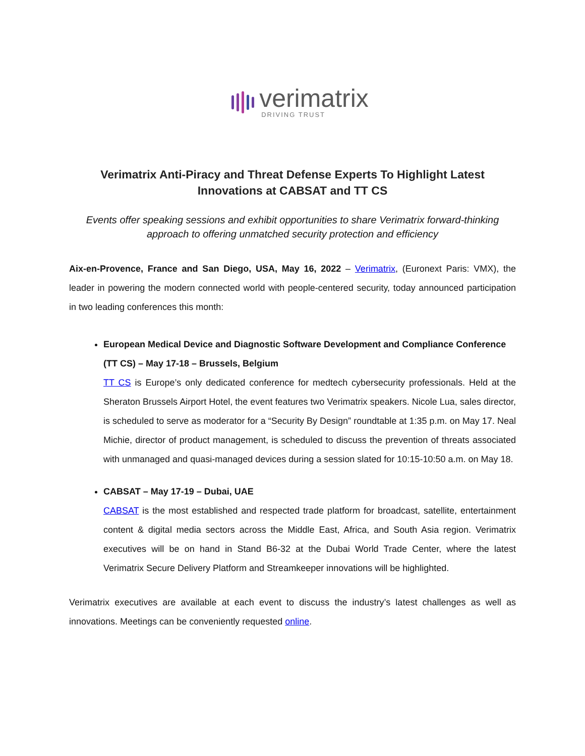verimatrix
DRIVING TRUST
Verimatrix Anti-Piracy and Threat Defense Experts To Highlight Latest Innovations at CABSAT and TT CS
Events offer speaking sessions and exhibit opportunities to share Verimatrix forward-thinking approach to offering unmatched security protection and efficiency
Aix-en-Provence, France and San Diego, USA, May 16, 2022 – Verimatrix, (Euronext Paris: VMX), the leader in powering the modern connected world with people-centered security, today announced participation in two leading conferences this month:
European Medical Device and Diagnostic Software Development and Compliance Conference (TT CS) – May 17-18 – Brussels, Belgium
TT CS is Europe’s only dedicated conference for medtech cybersecurity professionals. Held at the Sheraton Brussels Airport Hotel, the event features two Verimatrix speakers. Nicole Lua, sales director, is scheduled to serve as moderator for a “Security By Design” roundtable at 1:35 p.m. on May 17. Neal Michie, director of product management, is scheduled to discuss the prevention of threats associated with unmanaged and quasi-managed devices during a session slated for 10:15-10:50 a.m. on May 18.
CABSAT – May 17-19 – Dubai, UAE
CABSAT is the most established and respected trade platform for broadcast, satellite, entertainment content & digital media sectors across the Middle East, Africa, and South Asia region. Verimatrix executives will be on hand in Stand B6-32 at the Dubai World Trade Center, where the latest Verimatrix Secure Delivery Platform and Streamkeeper innovations will be highlighted.
Verimatrix executives are available at each event to discuss the industry’s latest challenges as well as innovations. Meetings can be conveniently requested online.